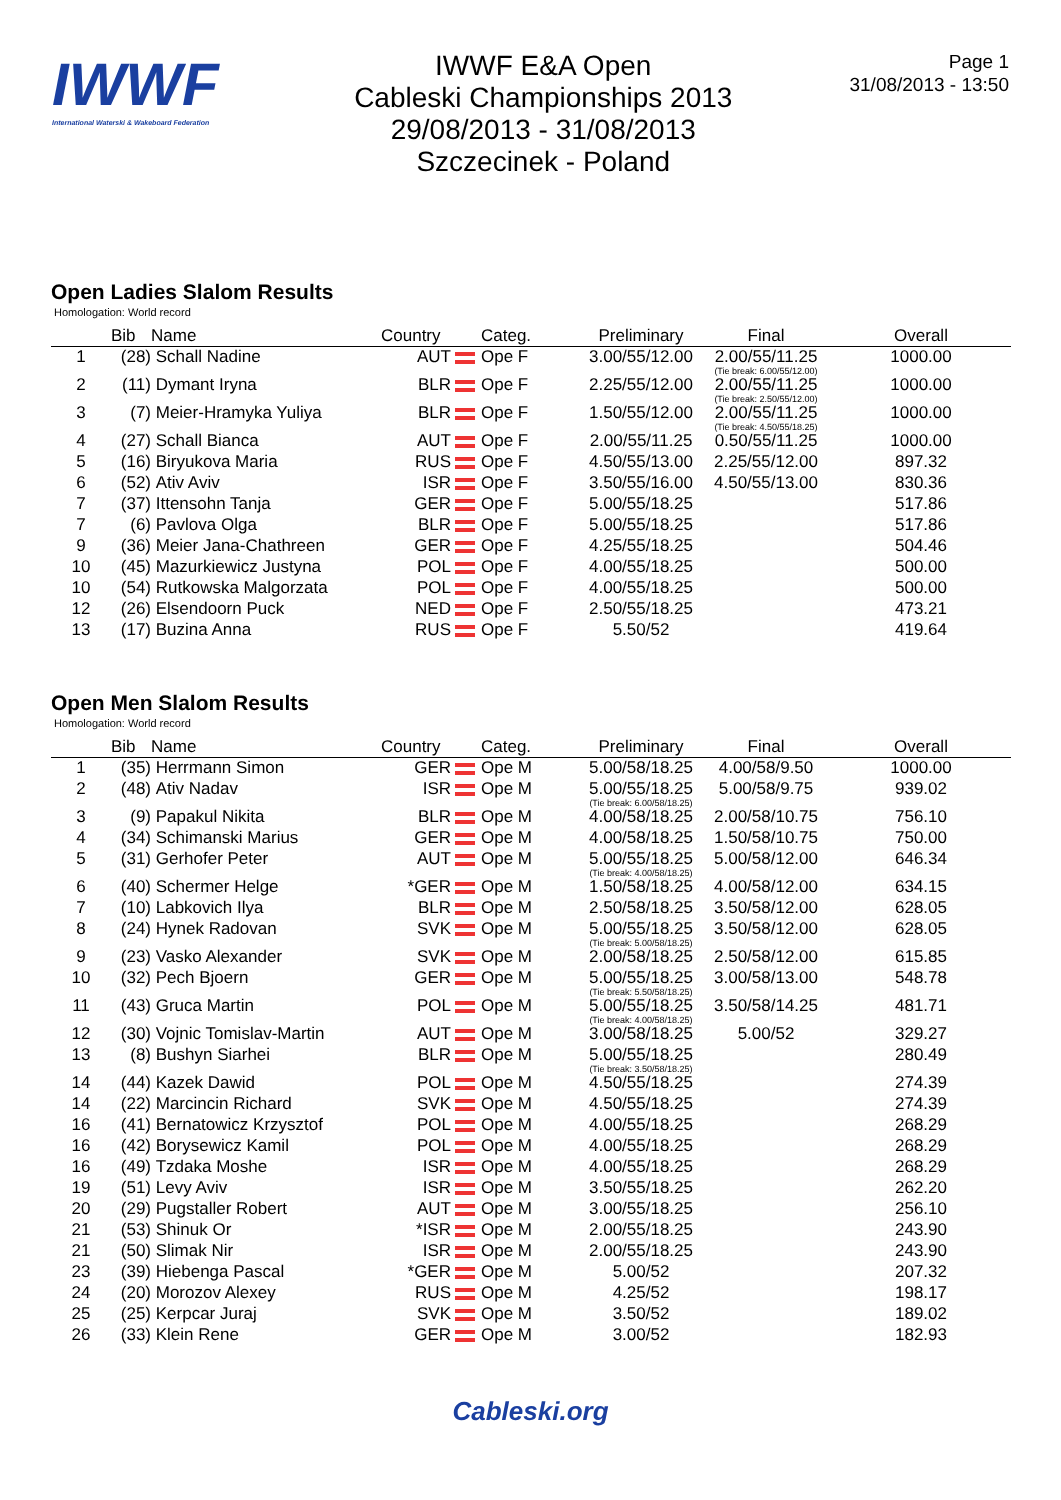IWWF
International Waterski & Wakeboard Federation
IWWF E&A Open
Cableski Championships 2013
29/08/2013 - 31/08/2013
Szczecinek - Poland
Page 1
31/08/2013 - 13:50
Open Ladies Slalom Results
Homologation: World record
| | Bib | Name | Country | Categ. | Preliminary | Final | Overall |
| --- | --- | --- | --- | --- | --- | --- | --- |
| 1 | (28) | Schall Nadine | AUT | Ope F | 3.00/55/12.00 | 2.00/55/11.25 (Tie break: 6.00/55/12.00) | 1000.00 |
| 2 | (11) | Dymant Iryna | BLR | Ope F | 2.25/55/12.00 | 2.00/55/11.25 (Tie break: 2.50/55/12.00) | 1000.00 |
| 3 | (7) | Meier-Hramyka Yuliya | BLR | Ope F | 1.50/55/12.00 | 2.00/55/11.25 (Tie break: 4.50/55/18.25) | 1000.00 |
| 4 | (27) | Schall Bianca | AUT | Ope F | 2.00/55/11.25 | 0.50/55/11.25 | 1000.00 |
| 5 | (16) | Biryukova Maria | RUS | Ope F | 4.50/55/13.00 | 2.25/55/12.00 | 897.32 |
| 6 | (52) | Ativ Aviv | ISR | Ope F | 3.50/55/16.00 | 4.50/55/13.00 | 830.36 |
| 7 | (37) | Ittensohn Tanja | GER | Ope F | 5.00/55/18.25 | | 517.86 |
| 7 | (6) | Pavlova Olga | BLR | Ope F | 5.00/55/18.25 | | 517.86 |
| 9 | (36) | Meier Jana-Chathreen | GER | Ope F | 4.25/55/18.25 | | 504.46 |
| 10 | (45) | Mazurkiewicz Justyna | POL | Ope F | 4.00/55/18.25 | | 500.00 |
| 10 | (54) | Rutkowska Malgorzata | POL | Ope F | 4.00/55/18.25 | | 500.00 |
| 12 | (26) | Elsendoorn Puck | NED | Ope F | 2.50/55/18.25 | | 473.21 |
| 13 | (17) | Buzina Anna | RUS | Ope F | 5.50/52 | | 419.64 |
Open Men Slalom Results
Homologation: World record
| | Bib | Name | Country | Categ. | Preliminary | Final | Overall |
| --- | --- | --- | --- | --- | --- | --- | --- |
| 1 | (35) | Herrmann Simon | GER | Ope M | 5.00/58/18.25 | 4.00/58/9.50 | 1000.00 |
| 2 | (48) | Ativ Nadav | ISR | Ope M | 5.00/55/18.25 (Tie break: 6.00/58/18.25) | 5.00/58/9.75 | 939.02 |
| 3 | (9) | Papakul Nikita | BLR | Ope M | 4.00/58/18.25 | 2.00/58/10.75 | 756.10 |
| 4 | (34) | Schimanski Marius | GER | Ope M | 4.00/58/18.25 | 1.50/58/10.75 | 750.00 |
| 5 | (31) | Gerhofer Peter | AUT | Ope M | 5.00/55/18.25 (Tie break: 4.00/58/18.25) | 5.00/58/12.00 | 646.34 |
| 6 | (40) | Schermer Helge | *GER | Ope M | 1.50/58/18.25 | 4.00/58/12.00 | 634.15 |
| 7 | (10) | Labkovich Ilya | BLR | Ope M | 2.50/58/18.25 | 3.50/58/12.00 | 628.05 |
| 8 | (24) | Hynek Radovan | SVK | Ope M | 5.00/55/18.25 (Tie break: 5.00/58/18.25) | 3.50/58/12.00 | 628.05 |
| 9 | (23) | Vasko Alexander | SVK | Ope M | 2.00/58/18.25 | 2.50/58/12.00 | 615.85 |
| 10 | (32) | Pech Bjoern | GER | Ope M | 5.00/55/18.25 (Tie break: 5.50/58/18.25) | 3.00/58/13.00 | 548.78 |
| 11 | (43) | Gruca Martin | POL | Ope M | 5.00/55/18.25 (Tie break: 4.00/58/18.25) | 3.50/58/14.25 | 481.71 |
| 12 | (30) | Vojnic Tomislav-Martin | AUT | Ope M | 3.00/58/18.25 | 5.00/52 | 329.27 |
| 13 | (8) | Bushyn Siarhei | BLR | Ope M | 5.00/55/18.25 (Tie break: 3.50/58/18.25) | | 280.49 |
| 14 | (44) | Kazek Dawid | POL | Ope M | 4.50/55/18.25 | | 274.39 |
| 14 | (22) | Marcincin Richard | SVK | Ope M | 4.50/55/18.25 | | 274.39 |
| 16 | (41) | Bernatowicz Krzysztof | POL | Ope M | 4.00/55/18.25 | | 268.29 |
| 16 | (42) | Borysewicz Kamil | POL | Ope M | 4.00/55/18.25 | | 268.29 |
| 16 | (49) | Tzdaka Moshe | ISR | Ope M | 4.00/55/18.25 | | 268.29 |
| 19 | (51) | Levy Aviv | ISR | Ope M | 3.50/55/18.25 | | 262.20 |
| 20 | (29) | Pugstaller Robert | AUT | Ope M | 3.00/55/18.25 | | 256.10 |
| 21 | (53) | Shinuk Or | *ISR | Ope M | 2.00/55/18.25 | | 243.90 |
| 21 | (50) | Slimak Nir | ISR | Ope M | 2.00/55/18.25 | | 243.90 |
| 23 | (39) | Hiebenga Pascal | *GER | Ope M | 5.00/52 | | 207.32 |
| 24 | (20) | Morozov Alexey | RUS | Ope M | 4.25/52 | | 198.17 |
| 25 | (25) | Kerpcar Juraj | SVK | Ope M | 3.50/52 | | 189.02 |
| 26 | (33) | Klein Rene | GER | Ope M | 3.00/52 | | 182.93 |
Cableski.org